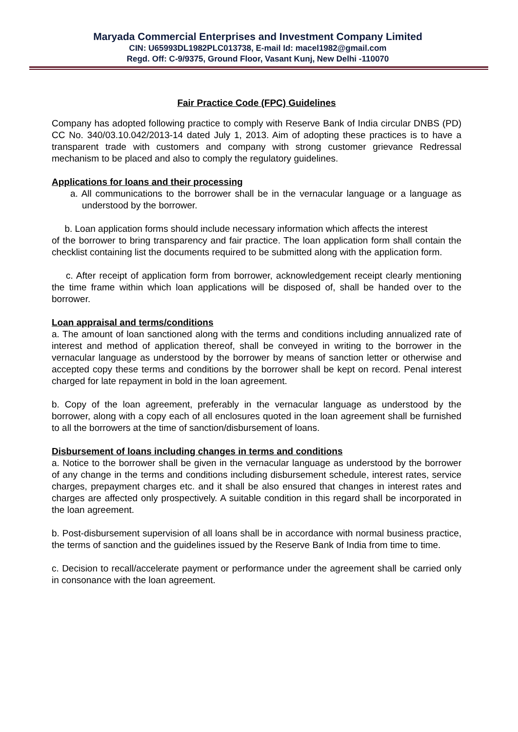Maryada Commercial Enterprises and Investment Company Limited
CIN: U65993DL1982PLC013738, E-mail Id: macel1982@gmail.com
Regd. Off: C-9/9375, Ground Floor, Vasant Kunj, New Delhi -110070
Fair Practice Code (FPC) Guidelines
Company has adopted following practice to comply with Reserve Bank of India circular DNBS (PD) CC No. 340/03.10.042/2013-14 dated July 1, 2013. Aim of adopting these practices is to have a transparent trade with customers and company with strong customer grievance Redressal mechanism to be placed and also to comply the regulatory guidelines.
Applications for loans and their processing
a. All communications to the borrower shall be in the vernacular language or a language as understood by the borrower.
b. Loan application forms should include necessary information which affects the interest
of the borrower to bring transparency and fair practice. The loan application form shall contain the checklist containing list the documents required to be submitted along with the application form.
c. After receipt of application form from borrower, acknowledgement receipt clearly mentioning the time frame within which loan applications will be disposed of, shall be handed over to the borrower.
Loan appraisal and terms/conditions
a. The amount of loan sanctioned along with the terms and conditions including annualized rate of interest and method of application thereof, shall be conveyed in writing to the borrower in the vernacular language as understood by the borrower by means of sanction letter or otherwise and accepted copy these terms and conditions by the borrower shall be kept on record. Penal interest charged for late repayment in bold in the loan agreement.
b. Copy of the loan agreement, preferably in the vernacular language as understood by the borrower, along with a copy each of all enclosures quoted in the loan agreement shall be furnished to all the borrowers at the time of sanction/disbursement of loans.
Disbursement of loans including changes in terms and conditions
a. Notice to the borrower shall be given in the vernacular language as understood by the borrower of any change in the terms and conditions including disbursement schedule, interest rates, service charges, prepayment charges etc. and it shall be also ensured that changes in interest rates and charges are affected only prospectively. A suitable condition in this regard shall be incorporated in the loan agreement.
b. Post-disbursement supervision of all loans shall be in accordance with normal business practice, the terms of sanction and the guidelines issued by the Reserve Bank of India from time to time.
c. Decision to recall/accelerate payment or performance under the agreement shall be carried only in consonance with the loan agreement.